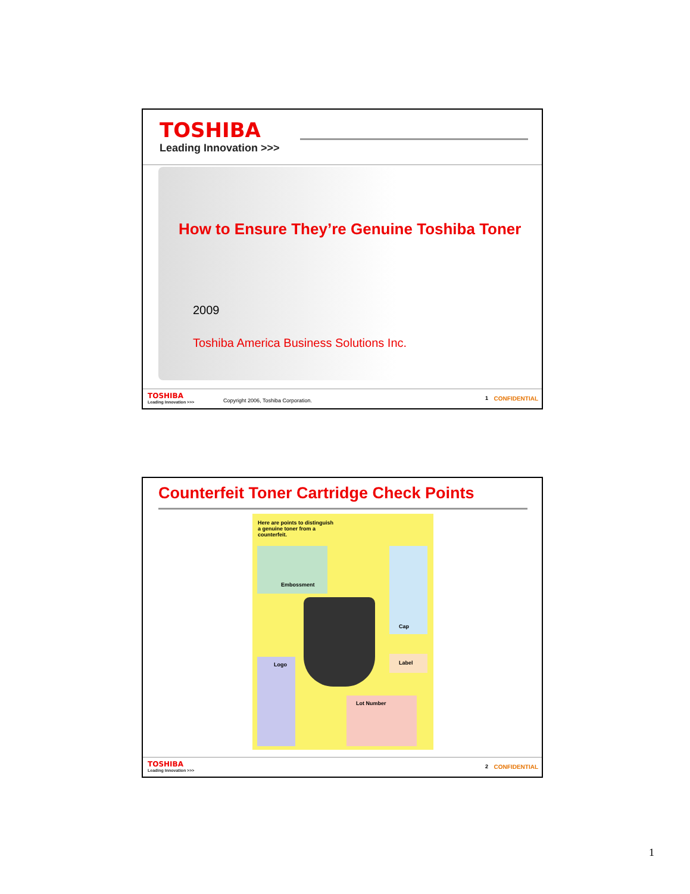TOSHIBA
Leading Innovation >>>
How to Ensure They’re Genuine Toshiba Toner
2009
Toshiba America Business Solutions Inc.
TOSHIBA
Leading Innovation >>>
Copyright 2006, Toshiba Corporation.
1 CONFIDENTIAL
Counterfeit Toner Cartridge Check Points
Here are points to distinguish a genuine toner from a counterfeit.
Embossment Cap
Label
Logo
Lot Number
TOSHIBA
Leading Innovation >>>
2 CONFIDENTIAL
1